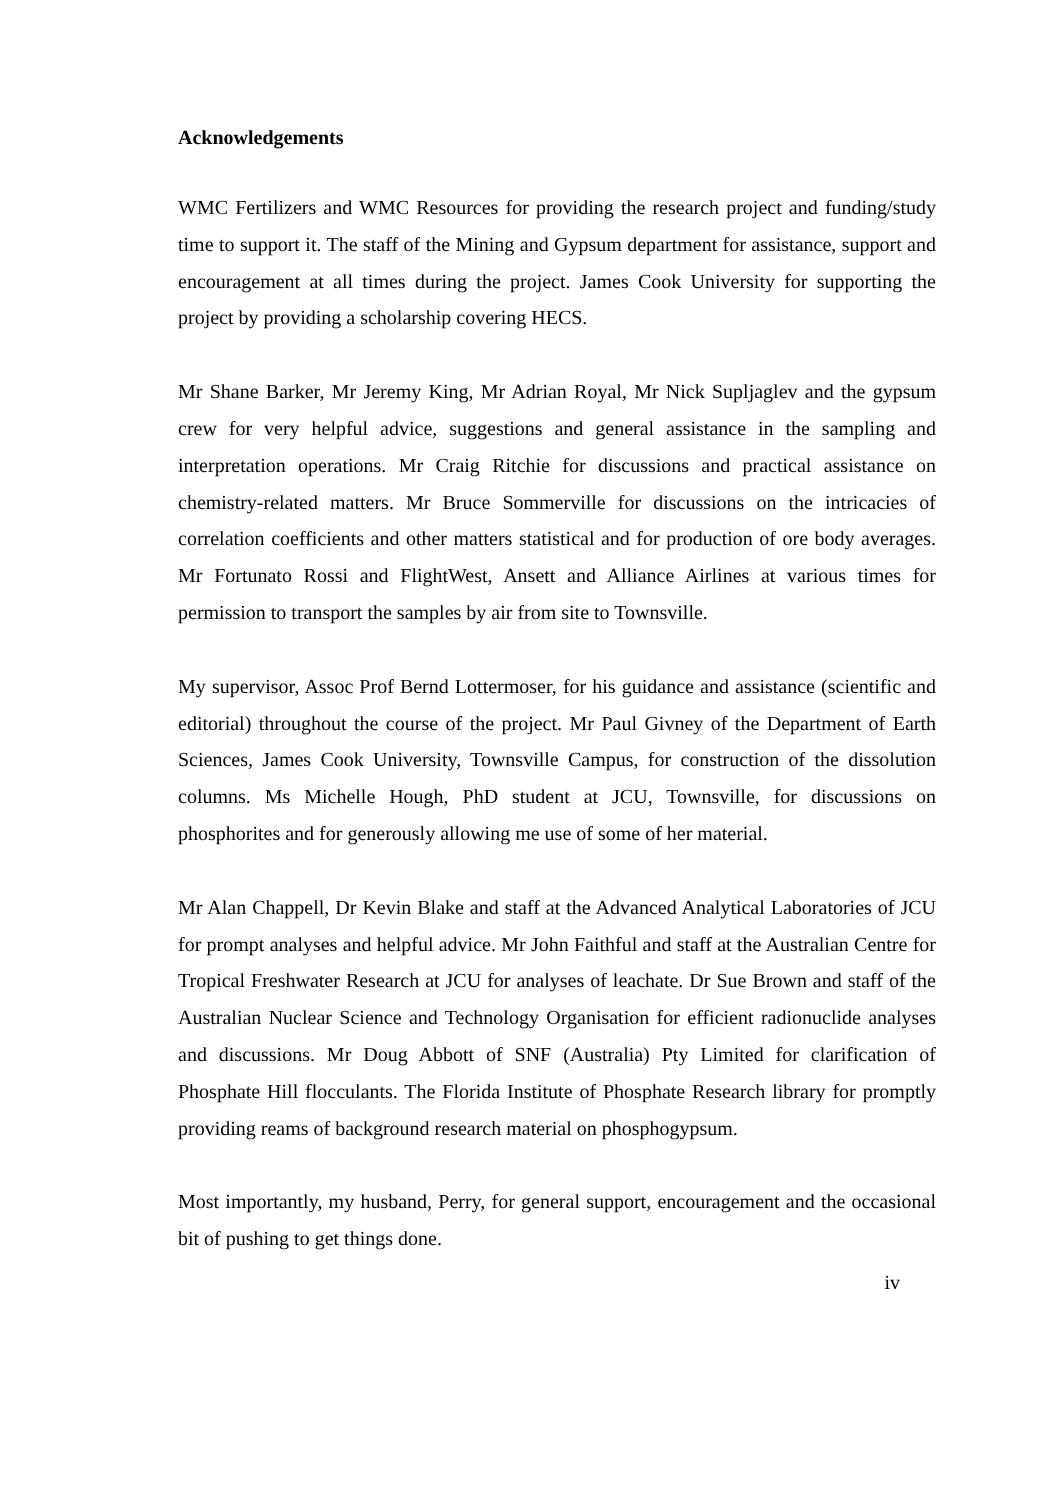Acknowledgements
WMC Fertilizers and WMC Resources for providing the research project and funding/study time to support it. The staff of the Mining and Gypsum department for assistance, support and encouragement at all times during the project. James Cook University for supporting the project by providing a scholarship covering HECS.
Mr Shane Barker, Mr Jeremy King, Mr Adrian Royal, Mr Nick Supljaglev and the gypsum crew for very helpful advice, suggestions and general assistance in the sampling and interpretation operations. Mr Craig Ritchie for discussions and practical assistance on chemistry-related matters. Mr Bruce Sommerville for discussions on the intricacies of correlation coefficients and other matters statistical and for production of ore body averages. Mr Fortunato Rossi and FlightWest, Ansett and Alliance Airlines at various times for permission to transport the samples by air from site to Townsville.
My supervisor, Assoc Prof Bernd Lottermoser, for his guidance and assistance (scientific and editorial) throughout the course of the project. Mr Paul Givney of the Department of Earth Sciences, James Cook University, Townsville Campus, for construction of the dissolution columns. Ms Michelle Hough, PhD student at JCU, Townsville, for discussions on phosphorites and for generously allowing me use of some of her material.
Mr Alan Chappell, Dr Kevin Blake and staff at the Advanced Analytical Laboratories of JCU for prompt analyses and helpful advice. Mr John Faithful and staff at the Australian Centre for Tropical Freshwater Research at JCU for analyses of leachate. Dr Sue Brown and staff of the Australian Nuclear Science and Technology Organisation for efficient radionuclide analyses and discussions. Mr Doug Abbott of SNF (Australia) Pty Limited for clarification of Phosphate Hill flocculants. The Florida Institute of Phosphate Research library for promptly providing reams of background research material on phosphogypsum.
Most importantly, my husband, Perry, for general support, encouragement and the occasional bit of pushing to get things done.
iv